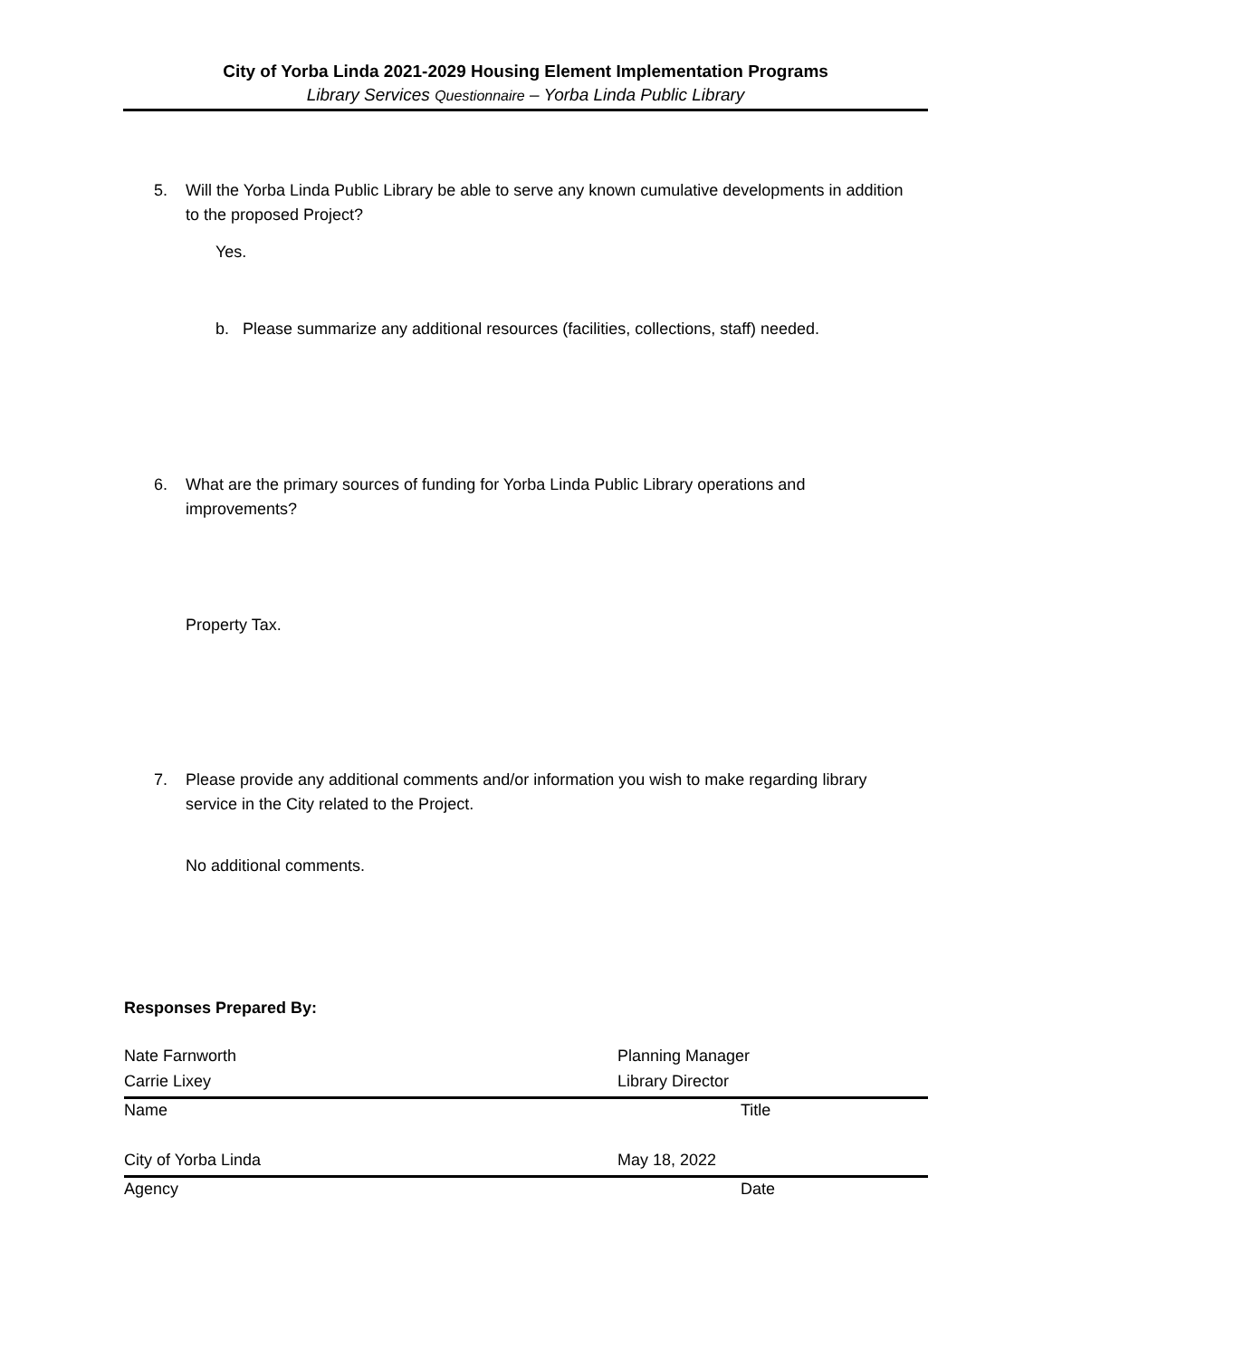City of Yorba Linda 2021-2029 Housing Element Implementation Programs
Library Services Questionnaire – Yorba Linda Public Library
5. Will the Yorba Linda Public Library be able to serve any known cumulative developments in addition to the proposed Project?
Yes.
b. Please summarize any additional resources (facilities, collections, staff) needed.
6. What are the primary sources of funding for Yorba Linda Public Library operations and improvements?
Property Tax.
7. Please provide any additional comments and/or information you wish to make regarding library service in the City related to the Project.
No additional comments.
Responses Prepared By:
Nate Farnworth Planning Manager
Carrie Lixey Library Director
Name Title
City of Yorba Linda May 18, 2022
Agency Date